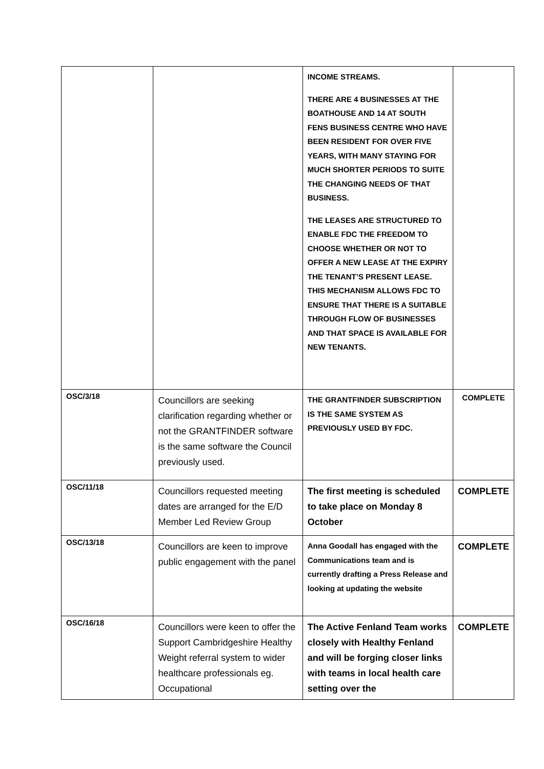| | | INCOME STREAMS. THERE ARE 4 BUSINESSES AT THE BOATHOUSE AND 14 AT SOUTH FENS BUSINESS CENTRE WHO HAVE BEEN RESIDENT FOR OVER FIVE YEARS, WITH MANY STAYING FOR MUCH SHORTER PERIODS TO SUITE THE CHANGING NEEDS OF THAT BUSINESS. THE LEASES ARE STRUCTURED TO ENABLE FDC THE FREEDOM TO CHOOSE WHETHER OR NOT TO OFFER A NEW LEASE AT THE EXPIRY THE TENANT’S PRESENT LEASE. THIS MECHANISM ALLOWS FDC TO ENSURE THAT THERE IS A SUITABLE THROUGH FLOW OF BUSINESSES AND THAT SPACE IS AVAILABLE FOR NEW TENANTS. | |
| OSC/3/18 | Councillors are seeking clarification regarding whether or not the GRANTFINDER software is the same software the Council previously used. | THE GRANTFINDER SUBSCRIPTION IS THE SAME SYSTEM AS PREVIOUSLY USED BY FDC. | COMPLETE |
| OSC/11/18 | Councillors requested meeting dates are arranged for the E/D Member Led Review Group | The first meeting is scheduled to take place on Monday 8 October | COMPLETE |
| OSC/13/18 | Councillors are keen to improve public engagement with the panel | Anna Goodall has engaged with the Communications team and is currently drafting a Press Release and looking at updating the website | COMPLETE |
| OSC/16/18 | Councillors were keen to offer the Support Cambridgeshire Healthy Weight referral system to wider healthcare professionals eg. Occupational | The Active Fenland Team works closely with Healthy Fenland and will be forging closer links with teams in local health care setting over the | COMPLETE |